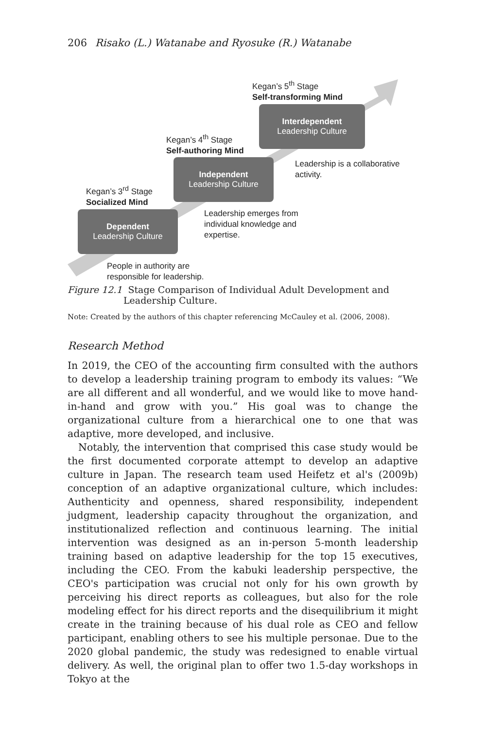206 Risako (L.) Watanabe and Ryosuke (R.) Watanabe
Kegan’s 5<sup>th</sup> Stage
Self-transforming Mind
Interdependent
Leadership Culture
Kegan’s 4<sup>th</sup> Stage
Self-authoring Mind
Leadership is a collaborative
activity.
Independent
Leadership Culture
Kegan’s 3<sup>rd</sup> Stage
Socialized Mind
Leadership emerges from
individual knowledge and
expertise.
Dependent
Leadership Culture
People in authority are
responsible for leadership.
Figure 12.1 Stage Comparison of Individual Adult Development and Leadership Culture.
Note: Created by the authors of this chapter referencing McCauley et al. (2006, 2008).
Research Method
In 2019, the CEO of the accounting firm consulted with the authors to develop a leadership training program to embody its values: “We are all different and all wonderful, and we would like to move hand-in-hand and grow with you.” His goal was to change the organizational culture from a hierarchical one to one that was adaptive, more developed, and inclusive.
Notably, the intervention that comprised this case study would be the first documented corporate attempt to develop an adaptive culture in Japan. The research team used Heifetz et al's (2009b) conception of an adaptive organizational culture, which includes: Authenticity and openness, shared responsibility, independent judgment, leadership capacity throughout the organization, and institutionalized reflection and continuous learning. The initial intervention was designed as an in-person 5-month leadership training based on adaptive leadership for the top 15 executives, including the CEO. From the kabuki leadership perspective, the CEO's participation was crucial not only for his own growth by perceiving his direct reports as colleagues, but also for the role modeling effect for his direct reports and the disequilibrium it might create in the training because of his dual role as CEO and fellow participant, enabling others to see his multiple personae. Due to the 2020 global pandemic, the study was redesigned to enable virtual delivery. As well, the original plan to offer two 1.5-day workshops in Tokyo at the